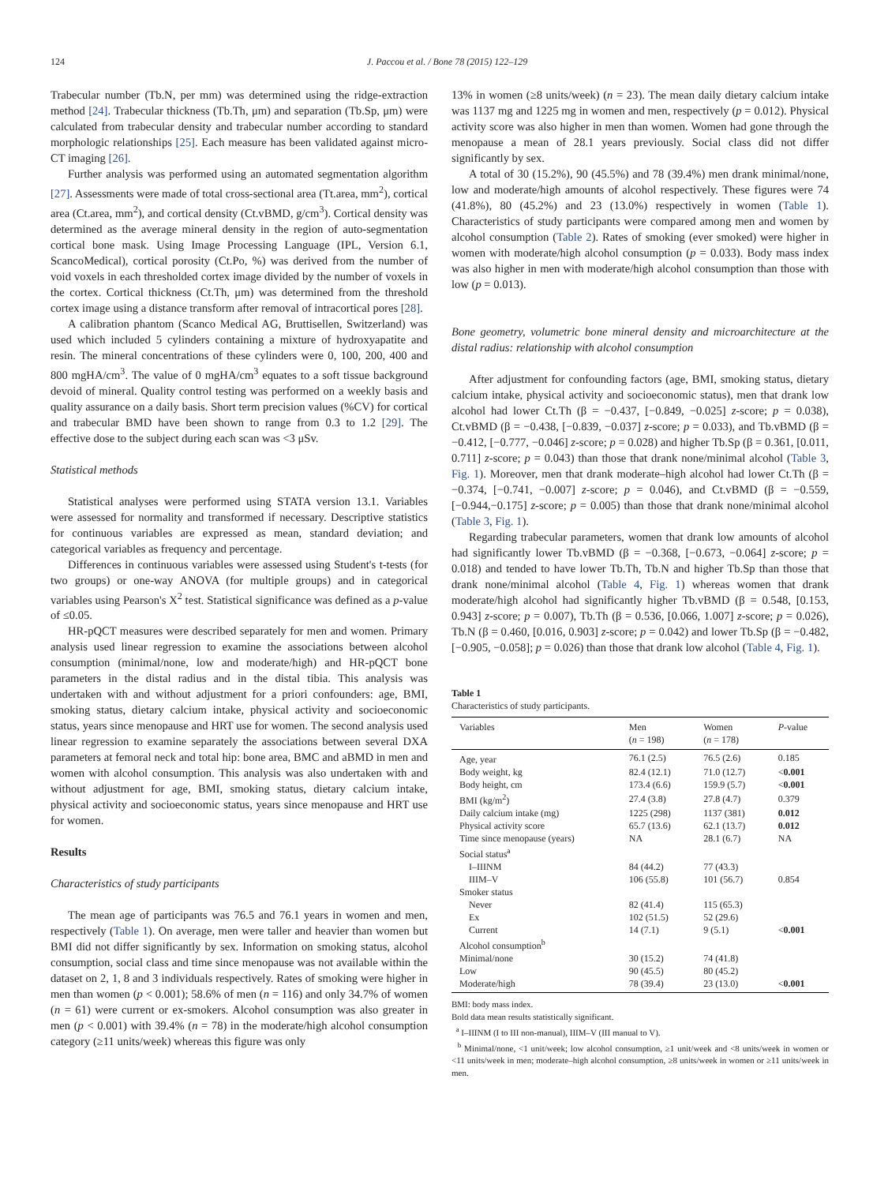124 J. Paccou et al. / Bone 78 (2015) 122–129
Trabecular number (Tb.N, per mm) was determined using the ridge-extraction method [24]. Trabecular thickness (Tb.Th, μm) and separation (Tb.Sp, μm) were calculated from trabecular density and trabecular number according to standard morphologic relationships [25]. Each measure has been validated against micro-CT imaging [26].
Further analysis was performed using an automated segmentation algorithm [27]. Assessments were made of total cross-sectional area (Tt.area, mm<sup>2</sup>), cortical area (Ct.area, mm<sup>2</sup>), and cortical density (Ct.vBMD, g/cm<sup>3</sup>). Cortical density was determined as the average mineral density in the region of auto-segmentation cortical bone mask. Using Image Processing Language (IPL, Version 6.1, ScancoMedical), cortical porosity (Ct.Po, %) was derived from the number of void voxels in each thresholded cortex image divided by the number of voxels in the cortex. Cortical thickness (Ct.Th, μm) was determined from the threshold cortex image using a distance transform after removal of intracortical pores [28].
A calibration phantom (Scanco Medical AG, Bruttisellen, Switzerland) was used which included 5 cylinders containing a mixture of hydroxyapatite and resin. The mineral concentrations of these cylinders were 0, 100, 200, 400 and 800 mgHA/cm<sup>3</sup>. The value of 0 mgHA/cm<sup>3</sup> equates to a soft tissue background devoid of mineral. Quality control testing was performed on a weekly basis and quality assurance on a daily basis. Short term precision values (%CV) for cortical and trabecular BMD have been shown to range from 0.3 to 1.2 [29]. The effective dose to the subject during each scan was <3 μSv.
Statistical methods
Statistical analyses were performed using STATA version 13.1. Variables were assessed for normality and transformed if necessary. Descriptive statistics for continuous variables are expressed as mean, standard deviation; and categorical variables as frequency and percentage.
Differences in continuous variables were assessed using Student's t-tests (for two groups) or one-way ANOVA (for multiple groups) and in categorical variables using Pearson's X<sup>2</sup> test. Statistical significance was defined as a p-value of ≤0.05.
HR-pQCT measures were described separately for men and women. Primary analysis used linear regression to examine the associations between alcohol consumption (minimal/none, low and moderate/high) and HR-pQCT bone parameters in the distal radius and in the distal tibia. This analysis was undertaken with and without adjustment for a priori confounders: age, BMI, smoking status, dietary calcium intake, physical activity and socioeconomic status, years since menopause and HRT use for women. The second analysis used linear regression to examine separately the associations between several DXA parameters at femoral neck and total hip: bone area, BMC and aBMD in men and women with alcohol consumption. This analysis was also undertaken with and without adjustment for age, BMI, smoking status, dietary calcium intake, physical activity and socioeconomic status, years since menopause and HRT use for women.
Results
Characteristics of study participants
The mean age of participants was 76.5 and 76.1 years in women and men, respectively (Table 1). On average, men were taller and heavier than women but BMI did not differ significantly by sex. Information on smoking status, alcohol consumption, social class and time since menopause was not available within the dataset on 2, 1, 8 and 3 individuals respectively. Rates of smoking were higher in men than women (p < 0.001); 58.6% of men (n = 116) and only 34.7% of women (n = 61) were current or ex-smokers. Alcohol consumption was also greater in men (p < 0.001) with 39.4% (n = 78) in the moderate/high alcohol consumption category (≥11 units/week) whereas this figure was only
13% in women (≥8 units/week) (n = 23). The mean daily dietary calcium intake was 1137 mg and 1225 mg in women and men, respectively (p = 0.012). Physical activity score was also higher in men than women. Women had gone through the menopause a mean of 28.1 years previously. Social class did not differ significantly by sex.
A total of 30 (15.2%), 90 (45.5%) and 78 (39.4%) men drank minimal/none, low and moderate/high amounts of alcohol respectively. These figures were 74 (41.8%), 80 (45.2%) and 23 (13.0%) respectively in women (Table 1). Characteristics of study participants were compared among men and women by alcohol consumption (Table 2). Rates of smoking (ever smoked) were higher in women with moderate/high alcohol consumption (p = 0.033). Body mass index was also higher in men with moderate/high alcohol consumption than those with low (p = 0.013).
Bone geometry, volumetric bone mineral density and microarchitecture at the distal radius: relationship with alcohol consumption
After adjustment for confounding factors (age, BMI, smoking status, dietary calcium intake, physical activity and socioeconomic status), men that drank low alcohol had lower Ct.Th (β = −0.437, [−0.849, −0.025] z-score; p = 0.038), Ct.vBMD (β = −0.438, [−0.839, −0.037] z-score; p = 0.033), and Tb.vBMD (β = −0.412, [−0.777, −0.046] z-score; p = 0.028) and higher Tb.Sp (β = 0.361, [0.011, 0.711] z-score; p = 0.043) than those that drank none/minimal alcohol (Table 3, Fig. 1). Moreover, men that drank moderate–high alcohol had lower Ct.Th (β = −0.374, [−0.741, −0.007] z-score; p = 0.046), and Ct.vBMD (β = −0.559, [−0.944,−0.175] z-score; p = 0.005) than those that drank none/minimal alcohol (Table 3, Fig. 1).
Regarding trabecular parameters, women that drank low amounts of alcohol had significantly lower Tb.vBMD (β = −0.368, [−0.673, −0.064] z-score; p = 0.018) and tended to have lower Tb.Th, Tb.N and higher Tb.Sp than those that drank none/minimal alcohol (Table 4, Fig. 1) whereas women that drank moderate/high alcohol had significantly higher Tb.vBMD (β = 0.548, [0.153, 0.943] z-score; p = 0.007), Tb.Th (β = 0.536, [0.066, 1.007] z-score; p = 0.026), Tb.N (β = 0.460, [0.016, 0.903] z-score; p = 0.042) and lower Tb.Sp (β = −0.482, [−0.905, −0.058]; p = 0.026) than those that drank low alcohol (Table 4, Fig. 1).
Table 1
Characteristics of study participants.
| Variables | Men ( n = 198) | Women ( n = 178) | P -value |
| --- | --- | --- | --- |
| Age, year | 76.1 (2.5) | 76.5 (2.6) | 0.185 |
| Body weight, kg | 82.4 (12.1) | 71.0 (12.7) | < 0.001 |
| Body height, cm | 173.4 (6.6) | 159.9 (5.7) | < 0.001 |
| BMI (kg/m<sup>2</sup>) | 27.4 (3.8) | 27.8 (4.7) | 0.379 |
| Daily calcium intake (mg) | 1225 (298) | 1137 (381) | 0.012 |
| Physical activity score | 65.7 (13.6) | 62.1 (13.7) | 0.012 |
| Time since menopause (years) | NA | 28.1 (6.7) | NA |
| Social status<sup>a</sup> | | | |
| I–IIINM | 84 (44.2) | 77 (43.3) | |
| IIIM–V | 106 (55.8) | 101 (56.7) | 0.854 |
| Smoker status | | | |
| Never | 82 (41.4) | 115 (65.3) | |
| Ex | 102 (51.5) | 52 (29.6) | |
| Current | 14 (7.1) | 9 (5.1) | < 0.001 |
| Alcohol consumption<sup>b</sup> | | | |
| Minimal/none | 30 (15.2) | 74 (41.8) | |
| Low | 90 (45.5) | 80 (45.2) | |
| Moderate/high | 78 (39.4) | 23 (13.0) | < 0.001 |
BMI: body mass index.
Bold data mean results statistically significant.
<sup>a</sup> I–IIINM (I to III non-manual), IIIM–V (III manual to V).
<sup>b</sup> Minimal/none, <1 unit/week; low alcohol consumption, ≥1 unit/week and <8 units/week in women or <11 units/week in men; moderate–high alcohol consumption, ≥8 units/week in women or ≥11 units/week in men.